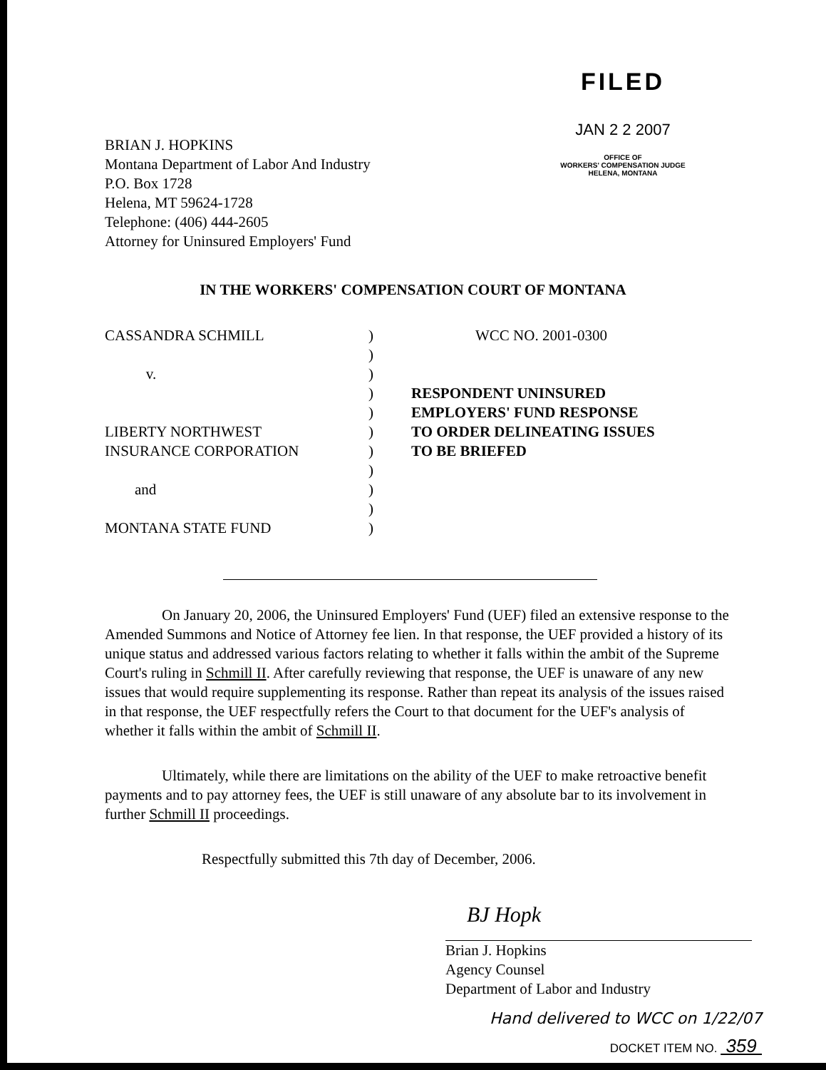FILED
JAN 2 2 2007
OFFICE OF
WORKERS' COMPENSATION JUDGE
HELENA, MONTANA
BRIAN J. HOPKINS
Montana Department of Labor And Industry
P.O. Box 1728
Helena, MT 59624-1728
Telephone: (406) 444-2605
Attorney for Uninsured Employers' Fund
IN THE WORKERS' COMPENSATION COURT OF MONTANA
CASSANDRA SCHMILL
v.
LIBERTY NORTHWEST
INSURANCE CORPORATION
and
MONTANA STATE FUND
)
)
)
)
)
)
)
)
)
)
)
WCC NO. 2001-0300
RESPONDENT UNINSURED
EMPLOYERS' FUND RESPONSE
TO ORDER DELINEATING ISSUES
TO BE BRIEFED
On January 20, 2006, the Uninsured Employers' Fund (UEF) filed an extensive response to the Amended Summons and Notice of Attorney fee lien. In that response, the UEF provided a history of its unique status and addressed various factors relating to whether it falls within the ambit of the Supreme Court's ruling in Schmill II. After carefully reviewing that response, the UEF is unaware of any new issues that would require supplementing its response. Rather than repeat its analysis of the issues raised in that response, the UEF respectfully refers the Court to that document for the UEF's analysis of whether it falls within the ambit of Schmill II.
Ultimately, while there are limitations on the ability of the UEF to make retroactive benefit payments and to pay attorney fees, the UEF is still unaware of any absolute bar to its involvement in further Schmill II proceedings.
Respectfully submitted this 7th day of December, 2006.
BJ Hopk
Brian J. Hopkins
Agency Counsel
Department of Labor and Industry
Hand delivered to WCC on 1/22/07
DOCKET ITEM NO. 359